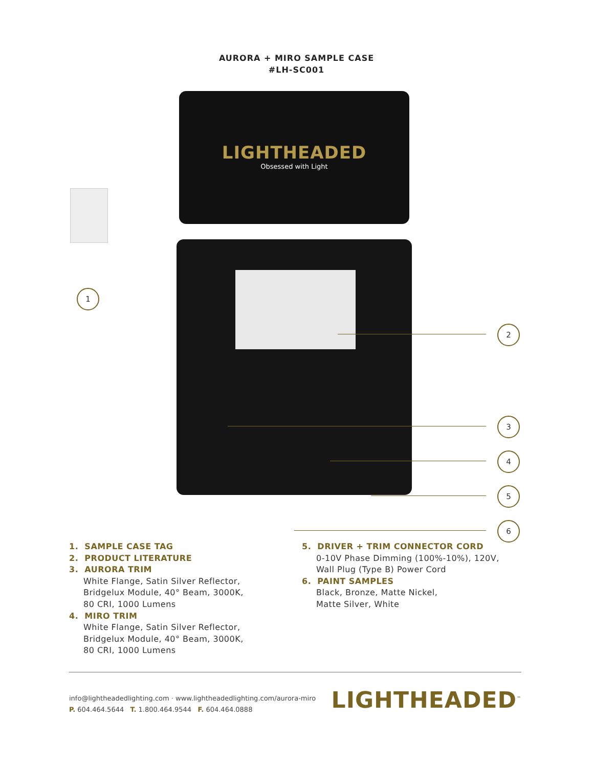AURORA + MIRO SAMPLE CASE
#LH-SC001
LIGHTHEADED
Obsessed with Light
1
2
3
4
5
6
1. SAMPLE CASE TAG
2. PRODUCT LITERATURE
3. AURORA TRIM
White Flange, Satin Silver Reflector,
Bridgelux Module, 40° Beam, 3000K,
80 CRI, 1000 Lumens
4. MIRO TRIM
White Flange, Satin Silver Reflector,
Bridgelux Module, 40° Beam, 3000K,
80 CRI, 1000 Lumens
5. DRIVER + TRIM CONNECTOR CORD
0-10V Phase Dimming (100%-10%), 120V,
Wall Plug (Type B) Power Cord
6. PAINT SAMPLES
Black, Bronze, Matte Nickel,
Matte Silver, White
info@lightheadedlighting.com · www.lightheadedlighting.com/aurora-miro
P. 604.464.5644 T. 1.800.464.9544 F. 604.464.0888
LIGHTHEADED<sup>™</sup>